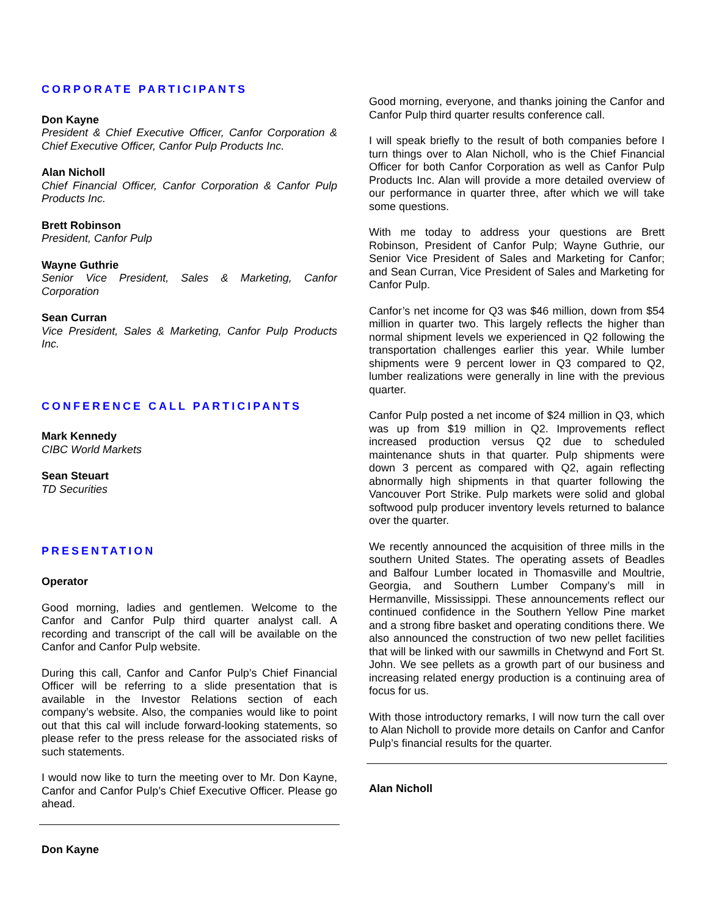CORPORATE PARTICIPANTS
Don Kayne
President & Chief Executive Officer, Canfor Corporation & Chief Executive Officer, Canfor Pulp Products Inc.
Alan Nicholl
Chief Financial Officer, Canfor Corporation & Canfor Pulp Products Inc.
Brett Robinson
President, Canfor Pulp
Wayne Guthrie
Senior Vice President, Sales & Marketing, Canfor Corporation
Sean Curran
Vice President, Sales & Marketing, Canfor Pulp Products Inc.
CONFERENCE CALL PARTICIPANTS
Mark Kennedy
CIBC World Markets
Sean Steuart
TD Securities
PRESENTATION
Operator
Good morning, ladies and gentlemen. Welcome to the Canfor and Canfor Pulp third quarter analyst call. A recording and transcript of the call will be available on the Canfor and Canfor Pulp website.
During this call, Canfor and Canfor Pulp’s Chief Financial Officer will be referring to a slide presentation that is available in the Investor Relations section of each company’s website. Also, the companies would like to point out that this cal will include forward-looking statements, so please refer to the press release for the associated risks of such statements.
I would now like to turn the meeting over to Mr. Don Kayne, Canfor and Canfor Pulp’s Chief Executive Officer. Please go ahead.
Don Kayne
Good morning, everyone, and thanks joining the Canfor and Canfor Pulp third quarter results conference call.
I will speak briefly to the result of both companies before I turn things over to Alan Nicholl, who is the Chief Financial Officer for both Canfor Corporation as well as Canfor Pulp Products Inc. Alan will provide a more detailed overview of our performance in quarter three, after which we will take some questions.
With me today to address your questions are Brett Robinson, President of Canfor Pulp; Wayne Guthrie, our Senior Vice President of Sales and Marketing for Canfor; and Sean Curran, Vice President of Sales and Marketing for Canfor Pulp.
Canfor’s net income for Q3 was $46 million, down from $54 million in quarter two. This largely reflects the higher than normal shipment levels we experienced in Q2 following the transportation challenges earlier this year. While lumber shipments were 9 percent lower in Q3 compared to Q2, lumber realizations were generally in line with the previous quarter.
Canfor Pulp posted a net income of $24 million in Q3, which was up from $19 million in Q2. Improvements reflect increased production versus Q2 due to scheduled maintenance shuts in that quarter. Pulp shipments were down 3 percent as compared with Q2, again reflecting abnormally high shipments in that quarter following the Vancouver Port Strike. Pulp markets were solid and global softwood pulp producer inventory levels returned to balance over the quarter.
We recently announced the acquisition of three mills in the southern United States. The operating assets of Beadles and Balfour Lumber located in Thomasville and Moultrie, Georgia, and Southern Lumber Company’s mill in Hermanville, Mississippi. These announcements reflect our continued confidence in the Southern Yellow Pine market and a strong fibre basket and operating conditions there. We also announced the construction of two new pellet facilities that will be linked with our sawmills in Chetwynd and Fort St. John. We see pellets as a growth part of our business and increasing related energy production is a continuing area of focus for us.
With those introductory remarks, I will now turn the call over to Alan Nicholl to provide more details on Canfor and Canfor Pulp’s financial results for the quarter.
Alan Nicholl